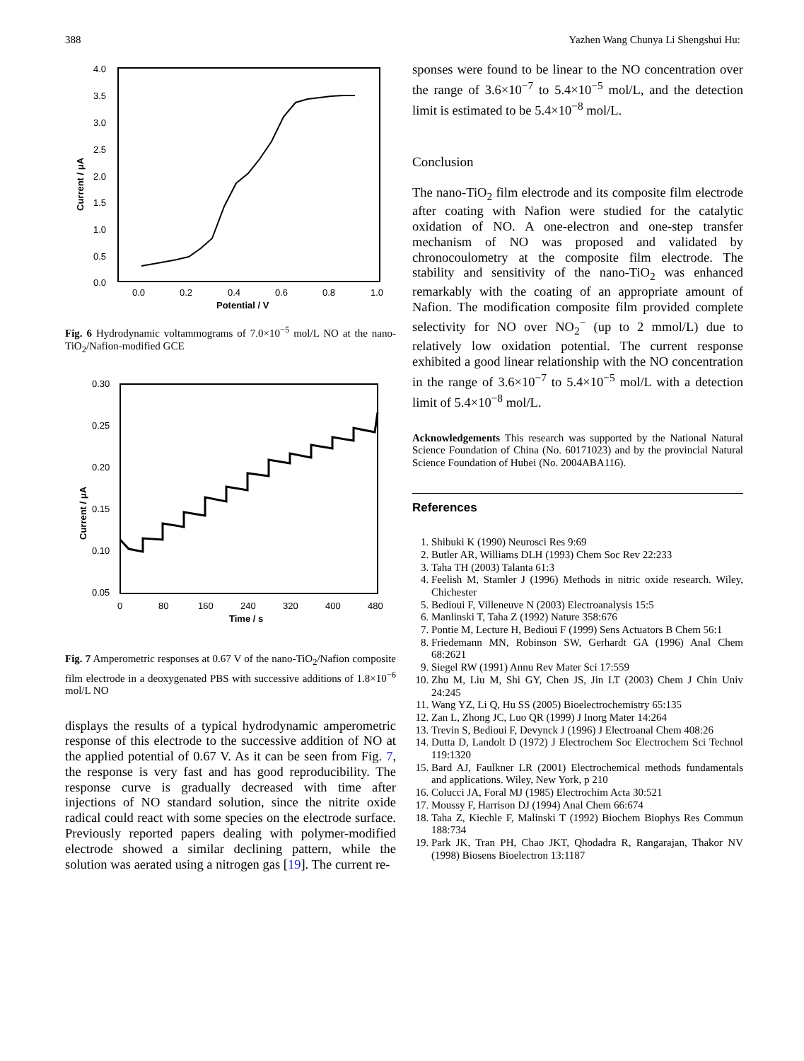388 Yazhen Wang Chunya Li Shengshui Hu:
4.0
3.5
3.0
2.5
2.0
1.5
1.0
0.5
0.0
0.0
0.2
0.4
0.6
0.8
1.0
Potential / V
Current / μA
Fig. 6 Hydrodynamic voltammograms of 7.0×10<sup>−5</sup> mol/L NO at the nano-TiO<sub>2</sub>/Nafion-modified GCE
0.30
0.25
0.20
0.15
0.10
0.05
0
80
160
240
320
400
480
Time / s
Current / μA
Fig. 7 Amperometric responses at 0.67 V of the nano-TiO<sub>2</sub>/Nafion composite film electrode in a deoxygenated PBS with successive additions of 1.8×10<sup>−6</sup> mol/L NO
displays the results of a typical hydrodynamic amperometric response of this electrode to the successive addition of NO at the applied potential of 0.67 V. As it can be seen from Fig. 7, the response is very fast and has good reproducibility. The response curve is gradually decreased with time after injections of NO standard solution, since the nitrite oxide radical could react with some species on the electrode surface. Previously reported papers dealing with polymer-modified electrode showed a similar declining pattern, while the solution was aerated using a nitrogen gas [19]. The current re-
sponses were found to be linear to the NO concentration over the range of 3.6×10<sup>−7</sup> to 5.4×10<sup>−5</sup> mol/L, and the detection limit is estimated to be 5.4×10<sup>−8</sup> mol/L.
Conclusion
The nano-TiO<sub>2</sub> film electrode and its composite film electrode after coating with Nafion were studied for the catalytic oxidation of NO. A one-electron and one-step transfer mechanism of NO was proposed and validated by chronocoulometry at the composite film electrode. The stability and sensitivity of the nano-TiO<sub>2</sub> was enhanced remarkably with the coating of an appropriate amount of Nafion. The modification composite film provided complete selectivity for NO over NO<sub>2</sub><sup>−</sup> (up to 2 mmol/L) due to relatively low oxidation potential. The current response exhibited a good linear relationship with the NO concentration in the range of 3.6×10<sup>−7</sup> to 5.4×10<sup>−5</sup> mol/L with a detection limit of 5.4×10<sup>−8</sup> mol/L.
Acknowledgements This research was supported by the National Natural Science Foundation of China (No. 60171023) and by the provincial Natural Science Foundation of Hubei (No. 2004ABA116).
References
1. Shibuki K (1990) Neurosci Res 9:69
2. Butler AR, Williams DLH (1993) Chem Soc Rev 22:233
3. Taha TH (2003) Talanta 61:3
4. Feelish M, Stamler J (1996) Methods in nitric oxide research. Wiley, Chichester
5. Bedioui F, Villeneuve N (2003) Electroanalysis 15:5
6. Manlinski T, Taha Z (1992) Nature 358:676
7. Pontie M, Lecture H, Bedioui F (1999) Sens Actuators B Chem 56:1
8. Friedemann MN, Robinson SW, Gerhardt GA (1996) Anal Chem 68:2621
9. Siegel RW (1991) Annu Rev Mater Sci 17:559
10. Zhu M, Liu M, Shi GY, Chen JS, Jin LT (2003) Chem J Chin Univ 24:245
11. Wang YZ, Li Q, Hu SS (2005) Bioelectrochemistry 65:135
12. Zan L, Zhong JC, Luo QR (1999) J Inorg Mater 14:264
13. Trevin S, Bedioui F, Devynck J (1996) J Electroanal Chem 408:26
14. Dutta D, Landolt D (1972) J Electrochem Soc Electrochem Sci Technol 119:1320
15. Bard AJ, Faulkner LR (2001) Electrochemical methods fundamentals and applications. Wiley, New York, p 210
16. Colucci JA, Foral MJ (1985) Electrochim Acta 30:521
17. Moussy F, Harrison DJ (1994) Anal Chem 66:674
18. Taha Z, Kiechle F, Malinski T (1992) Biochem Biophys Res Commun 188:734
19. Park JK, Tran PH, Chao JKT, Qhodadra R, Rangarajan, Thakor NV (1998) Biosens Bioelectron 13:1187